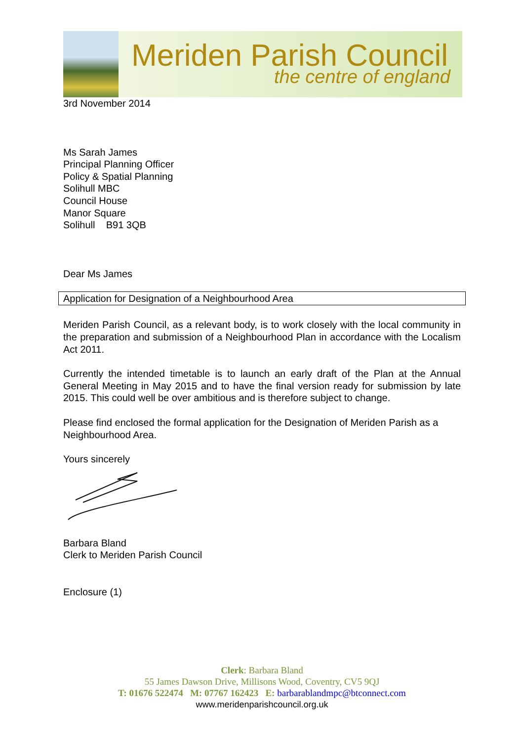Meriden Parish Council
the centre of england
3rd November 2014
Ms Sarah James
Principal Planning Officer
Policy & Spatial Planning
Solihull MBC
Council House
Manor Square
Solihull B91 3QB
Dear Ms James
Application for Designation of a Neighbourhood Area
Meriden Parish Council, as a relevant body, is to work closely with the local community in the preparation and submission of a Neighbourhood Plan in accordance with the Localism Act 2011.
Currently the intended timetable is to launch an early draft of the Plan at the Annual General Meeting in May 2015 and to have the final version ready for submission by late 2015. This could well be over ambitious and is therefore subject to change.
Please find enclosed the formal application for the Designation of Meriden Parish as a Neighbourhood Area.
Yours sincerely
Barbara Bland
Clerk to Meriden Parish Council
Enclosure (1)
Clerk: Barbara Bland
55 James Dawson Drive, Millisons Wood, Coventry, CV5 9QJ
T: 01676 522474 M: 07767 162423 E: barbarablandmpc@btconnect.com
www.meridenparishcouncil.org.uk